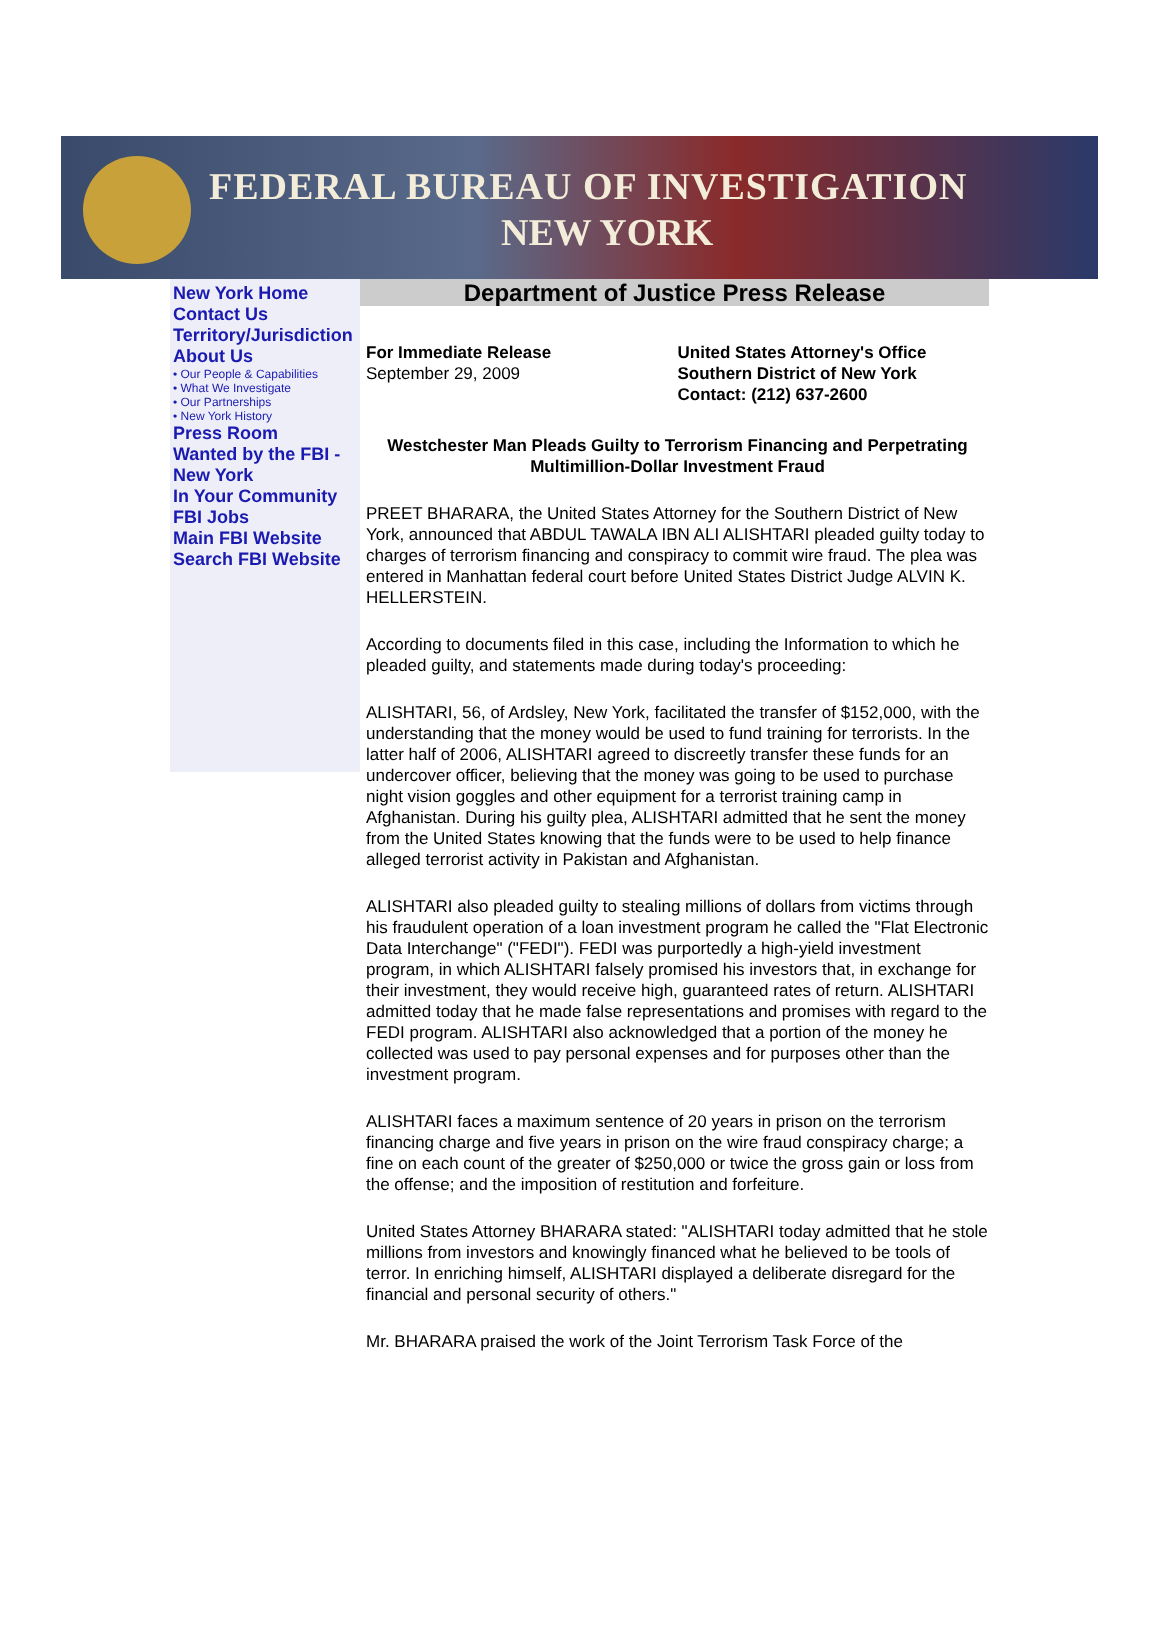FEDERAL BUREAU OF INVESTIGATION
NEW YORK
New York Home
Contact Us
Territory/Jurisdiction
About Us
• Our People & Capabilities
• What We Investigate
• Our Partnerships
• New York History
Press Room
Wanted by the FBI - New York
In Your Community
FBI Jobs
Main FBI Website
Search FBI Website
Department of Justice Press Release
For Immediate Release
September 29, 2009
United States Attorney's Office
Southern District of New York
Contact: (212) 637-2600
Westchester Man Pleads Guilty to Terrorism Financing and Perpetrating Multimillion-Dollar Investment Fraud
PREET BHARARA, the United States Attorney for the Southern District of New York, announced that ABDUL TAWALA IBN ALI ALISHTARI pleaded guilty today to charges of terrorism financing and conspiracy to commit wire fraud. The plea was entered in Manhattan federal court before United States District Judge ALVIN K. HELLERSTEIN.
According to documents filed in this case, including the Information to which he pleaded guilty, and statements made during today's proceeding:
ALISHTARI, 56, of Ardsley, New York, facilitated the transfer of $152,000, with the understanding that the money would be used to fund training for terrorists. In the latter half of 2006, ALISHTARI agreed to discreetly transfer these funds for an undercover officer, believing that the money was going to be used to purchase night vision goggles and other equipment for a terrorist training camp in Afghanistan. During his guilty plea, ALISHTARI admitted that he sent the money from the United States knowing that the funds were to be used to help finance alleged terrorist activity in Pakistan and Afghanistan.
ALISHTARI also pleaded guilty to stealing millions of dollars from victims through his fraudulent operation of a loan investment program he called the "Flat Electronic Data Interchange" ("FEDI"). FEDI was purportedly a high-yield investment program, in which ALISHTARI falsely promised his investors that, in exchange for their investment, they would receive high, guaranteed rates of return. ALISHTARI admitted today that he made false representations and promises with regard to the FEDI program. ALISHTARI also acknowledged that a portion of the money he collected was used to pay personal expenses and for purposes other than the investment program.
ALISHTARI faces a maximum sentence of 20 years in prison on the terrorism financing charge and five years in prison on the wire fraud conspiracy charge; a fine on each count of the greater of $250,000 or twice the gross gain or loss from the offense; and the imposition of restitution and forfeiture.
United States Attorney BHARARA stated: "ALISHTARI today admitted that he stole millions from investors and knowingly financed what he believed to be tools of terror. In enriching himself, ALISHTARI displayed a deliberate disregard for the financial and personal security of others."
Mr. BHARARA praised the work of the Joint Terrorism Task Force of the